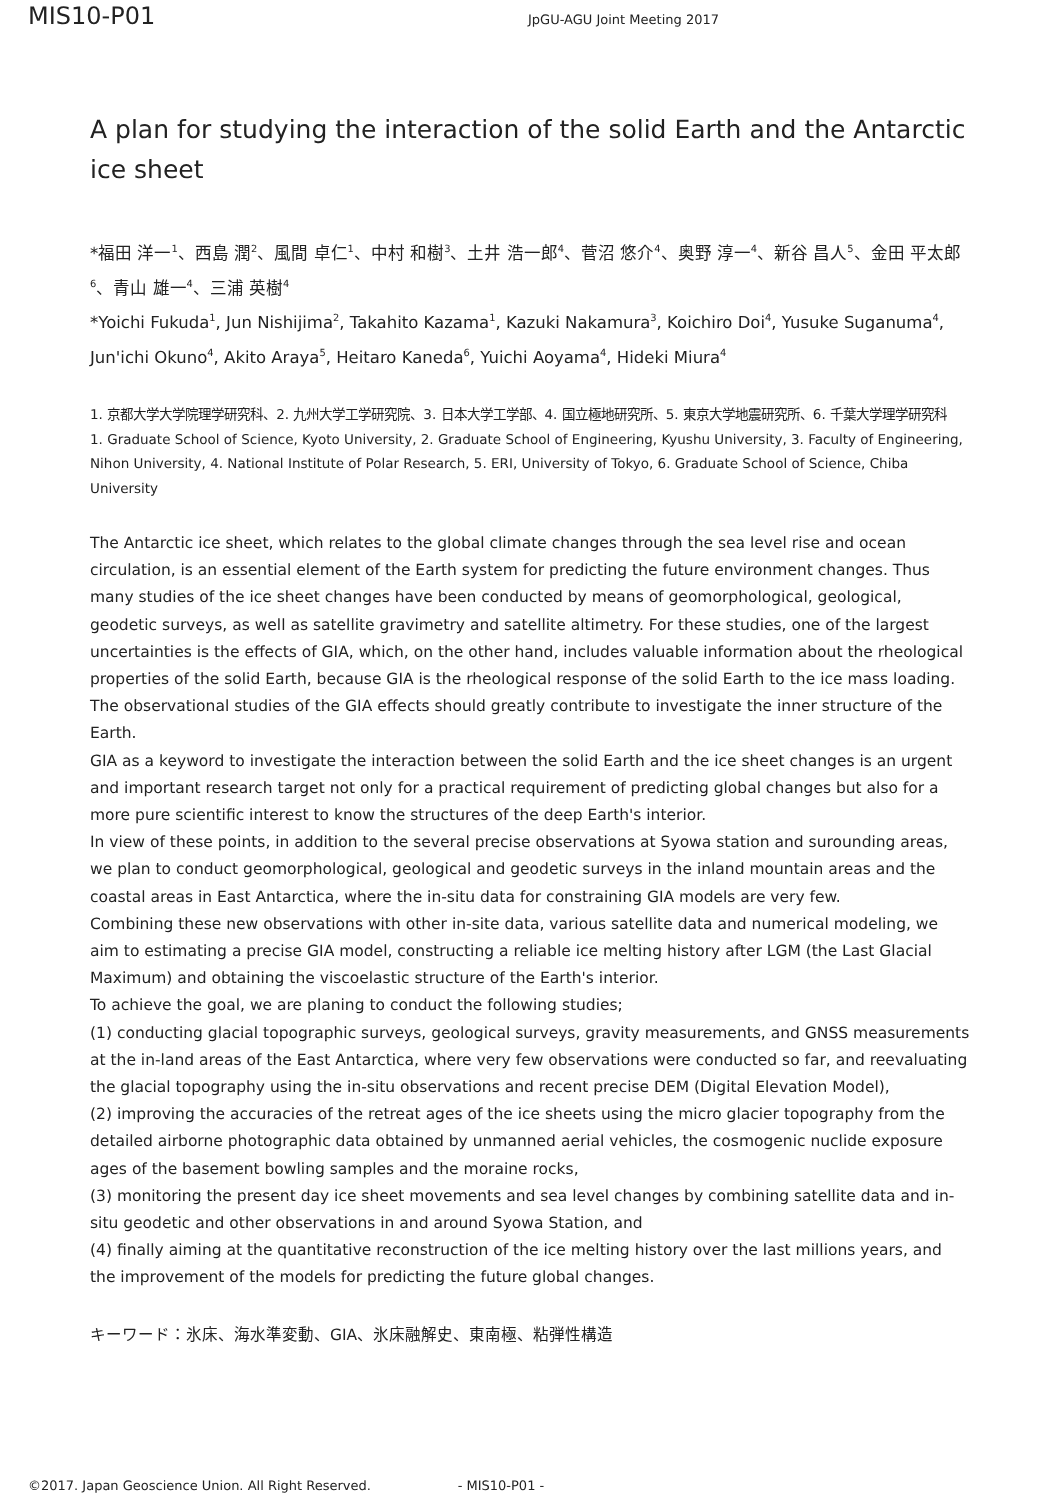MIS10-P01
JpGU-AGU Joint Meeting 2017
A plan for studying the interaction of the solid Earth and the Antarctic ice sheet
*福田 洋一<sup>1</sup>、西島 潤<sup>2</sup>、風間 卓仁<sup>1</sup>、中村 和樹<sup>3</sup>、土井 浩一郎<sup>4</sup>、菅沼 悠介<sup>4</sup>、奥野 淳一<sup>4</sup>、新谷 昌人<sup>5</sup>、金田 平太郎<sup>6</sup>、青山 雄一<sup>4</sup>、三浦 英樹<sup>4</sup>
*Yoichi Fukuda<sup>1</sup>, Jun Nishijima<sup>2</sup>, Takahito Kazama<sup>1</sup>, Kazuki Nakamura<sup>3</sup>, Koichiro Doi<sup>4</sup>, Yusuke Suganuma<sup>4</sup>, Jun'ichi Okuno<sup>4</sup>, Akito Araya<sup>5</sup>, Heitaro Kaneda<sup>6</sup>, Yuichi Aoyama<sup>4</sup>, Hideki Miura<sup>4</sup>
1. 京都大学大学院理学研究科、2. 九州大学工学研究院、3. 日本大学工学部、4. 国立極地研究所、5. 東京大学地震研究所、6. 千葉大学理学研究科
1. Graduate School of Science, Kyoto University, 2. Graduate School of Engineering, Kyushu University, 3. Faculty of Engineering, Nihon University, 4. National Institute of Polar Research, 5. ERI, University of Tokyo, 6. Graduate School of Science, Chiba University
The Antarctic ice sheet, which relates to the global climate changes through the sea level rise and ocean circulation, is an essential element of the Earth system for predicting the future environment changes. Thus many studies of the ice sheet changes have been conducted by means of geomorphological, geological, geodetic surveys, as well as satellite gravimetry and satellite altimetry. For these studies, one of the largest uncertainties is the effects of GIA, which, on the other hand, includes valuable information about the rheological properties of the solid Earth, because GIA is the rheological response of the solid Earth to the ice mass loading. The observational studies of the GIA effects should greatly contribute to investigate the inner structure of the Earth.
GIA as a keyword to investigate the interaction between the solid Earth and the ice sheet changes is an urgent and important research target not only for a practical requirement of predicting global changes but also for a more pure scientific interest to know the structures of the deep Earth's interior.
In view of these points, in addition to the several precise observations at Syowa station and surounding areas, we plan to conduct geomorphological, geological and geodetic surveys in the inland mountain areas and the coastal areas in East Antarctica, where the in-situ data for constraining GIA models are very few.
Combining these new observations with other in-site data, various satellite data and numerical modeling, we aim to estimating a precise GIA model, constructing a reliable ice melting history after LGM (the Last Glacial Maximum) and obtaining the viscoelastic structure of the Earth's interior.
To achieve the goal, we are planing to conduct the following studies;
(1) conducting glacial topographic surveys, geological surveys, gravity measurements, and GNSS measurements at the in-land areas of the East Antarctica, where very few observations were conducted so far, and reevaluating the glacial topography using the in-situ observations and recent precise DEM (Digital Elevation Model),
(2) improving the accuracies of the retreat ages of the ice sheets using the micro glacier topography from the detailed airborne photographic data obtained by unmanned aerial vehicles, the cosmogenic nuclide exposure ages of the basement bowling samples and the moraine rocks,
(3) monitoring the present day ice sheet movements and sea level changes by combining satellite data and in-situ geodetic and other observations in and around Syowa Station, and
(4) finally aiming at the quantitative reconstruction of the ice melting history over the last millions years, and the improvement of the models for predicting the future global changes.
キーワード：氷床、海水準変動、GIA、氷床融解史、東南極、粘弾性構造
©2017. Japan Geoscience Union. All Right Reserved. - MIS10-P01 -